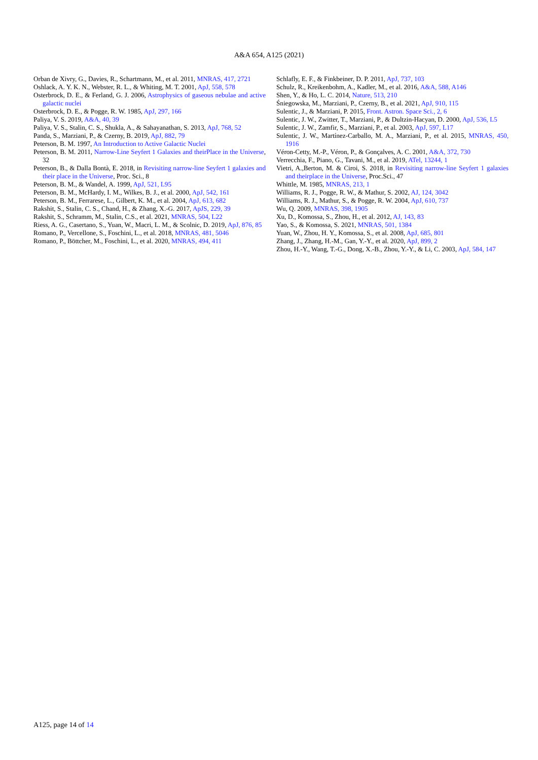A&A 654, A125 (2021)
Orban de Xivry, G., Davies, R., Schartmann, M., et al. 2011, MNRAS, 417, 2721
Oshlack, A. Y. K. N., Webster, R. L., & Whiting, M. T. 2001, ApJ, 558, 578
Osterbrock, D. E., & Ferland, G. J. 2006, Astrophysics of gaseous nebulae and active galactic nuclei
Osterbrock, D. E., & Pogge, R. W. 1985, ApJ, 297, 166
Paliya, V. S. 2019, A&A, 40, 39
Paliya, V. S., Stalin, C. S., Shukla, A., & Sahayanathan, S. 2013, ApJ, 768, 52
Panda, S., Marziani, P., & Czerny, B. 2019, ApJ, 882, 79
Peterson, B. M. 1997, An Introduction to Active Galactic Nuclei
Peterson, B. M. 2011, Narrow-Line Seyfert 1 Galaxies and theirPlace in the Universe, 32
Peterson, B., & Dalla Bontà, E. 2018, in Revisiting narrow-line Seyfert 1 galaxies and their place in the Universe, Proc. Sci., 8
Peterson, B. M., & Wandel, A. 1999, ApJ, 521, L95
Peterson, B. M., McHardy, I. M., Wilkes, B. J., et al. 2000, ApJ, 542, 161
Peterson, B. M., Ferrarese, L., Gilbert, K. M., et al. 2004, ApJ, 613, 682
Rakshit, S., Stalin, C. S., Chand, H., & Zhang, X.-G. 2017, ApJS, 229, 39
Rakshit, S., Schramm, M., Stalin, C.S., et al. 2021, MNRAS, 504, L22
Riess, A. G., Casertano, S., Yuan, W., Macri, L. M., & Scolnic, D. 2019, ApJ, 876, 85
Romano, P., Vercellone, S., Foschini, L., et al. 2018, MNRAS, 481, 5046
Romano, P., Böttcher, M., Foschini, L., et al. 2020, MNRAS, 494, 411
Schlafly, E. F., & Finkbeiner, D. P. 2011, ApJ, 737, 103
Schulz, R., Kreikenbohm, A., Kadler, M., et al. 2016, A&A, 588, A146
Shen, Y., & Ho, L. C. 2014, Nature, 513, 210
Śniegowska, M., Marziani, P., Czerny, B., et al. 2021, ApJ, 910, 115
Sulentic, J., & Marziani, P. 2015, Front. Astron. Space Sci., 2, 6
Sulentic, J. W., Zwitter, T., Marziani, P., & Dultzin-Hacyan, D. 2000, ApJ, 536, L5
Sulentic, J. W., Zamfir, S., Marziani, P., et al. 2003, ApJ, 597, L17
Sulentic, J. W., Martínez-Carballo, M. A., Marziani, P., et al. 2015, MNRAS, 450, 1916
Véron-Cetty, M.-P., Véron, P., & Gonçalves, A. C. 2001, A&A, 372, 730
Verrecchia, F., Piano, G., Tavani, M., et al. 2019, ATel, 13244, 1
Vietri, A.,Berton, M. & Ciroi, S. 2018, in Revisiting narrow-line Seyfert 1 galaxies and theirplace in the Universe, Proc.Sci., 47
Whittle, M. 1985, MNRAS, 213, 1
Williams, R. J., Pogge, R. W., & Mathur, S. 2002, AJ, 124, 3042
Williams, R. J., Mathur, S., & Pogge, R. W. 2004, ApJ, 610, 737
Wu, Q. 2009, MNRAS, 398, 1905
Xu, D., Komossa, S., Zhou, H., et al. 2012, AJ, 143, 83
Yao, S., & Komossa, S. 2021, MNRAS, 501, 1384
Yuan, W., Zhou, H. Y., Komossa, S., et al. 2008, ApJ, 685, 801
Zhang, J., Zhang, H.-M., Gan, Y.-Y., et al. 2020, ApJ, 899, 2
Zhou, H.-Y., Wang, T.-G., Dong, X.-B., Zhou, Y.-Y., & Li, C. 2003, ApJ, 584, 147
A125, page 14 of 14